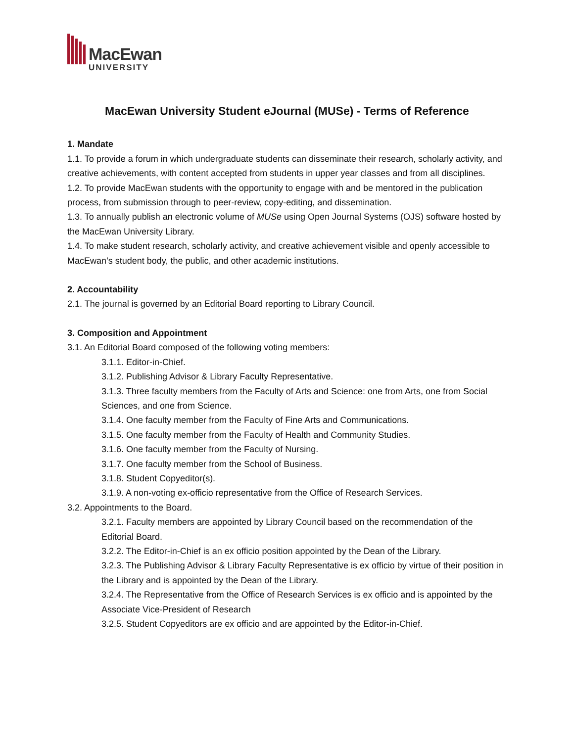MacEwan
UNIVERSITY
MacEwan University Student eJournal (MUSe) - Terms of Reference
1. Mandate
1.1. To provide a forum in which undergraduate students can disseminate their research, scholarly activity, and creative achievements, with content accepted from students in upper year classes and from all disciplines.
1.2. To provide MacEwan students with the opportunity to engage with and be mentored in the publication process, from submission through to peer-review, copy-editing, and dissemination.
1.3. To annually publish an electronic volume of MUSe using Open Journal Systems (OJS) software hosted by the MacEwan University Library.
1.4. To make student research, scholarly activity, and creative achievement visible and openly accessible to MacEwan’s student body, the public, and other academic institutions.
2. Accountability
2.1. The journal is governed by an Editorial Board reporting to Library Council.
3. Composition and Appointment
3.1. An Editorial Board composed of the following voting members:
3.1.1. Editor-in-Chief.
3.1.2. Publishing Advisor & Library Faculty Representative.
3.1.3. Three faculty members from the Faculty of Arts and Science: one from Arts, one from Social Sciences, and one from Science.
3.1.4. One faculty member from the Faculty of Fine Arts and Communications.
3.1.5. One faculty member from the Faculty of Health and Community Studies.
3.1.6. One faculty member from the Faculty of Nursing.
3.1.7. One faculty member from the School of Business.
3.1.8. Student Copyeditor(s).
3.1.9. A non-voting ex-officio representative from the Office of Research Services.
3.2. Appointments to the Board.
3.2.1. Faculty members are appointed by Library Council based on the recommendation of the Editorial Board.
3.2.2. The Editor-in-Chief is an ex officio position appointed by the Dean of the Library.
3.2.3. The Publishing Advisor & Library Faculty Representative is ex officio by virtue of their position in the Library and is appointed by the Dean of the Library.
3.2.4. The Representative from the Office of Research Services is ex officio and is appointed by the Associate Vice-President of Research
3.2.5. Student Copyeditors are ex officio and are appointed by the Editor-in-Chief.